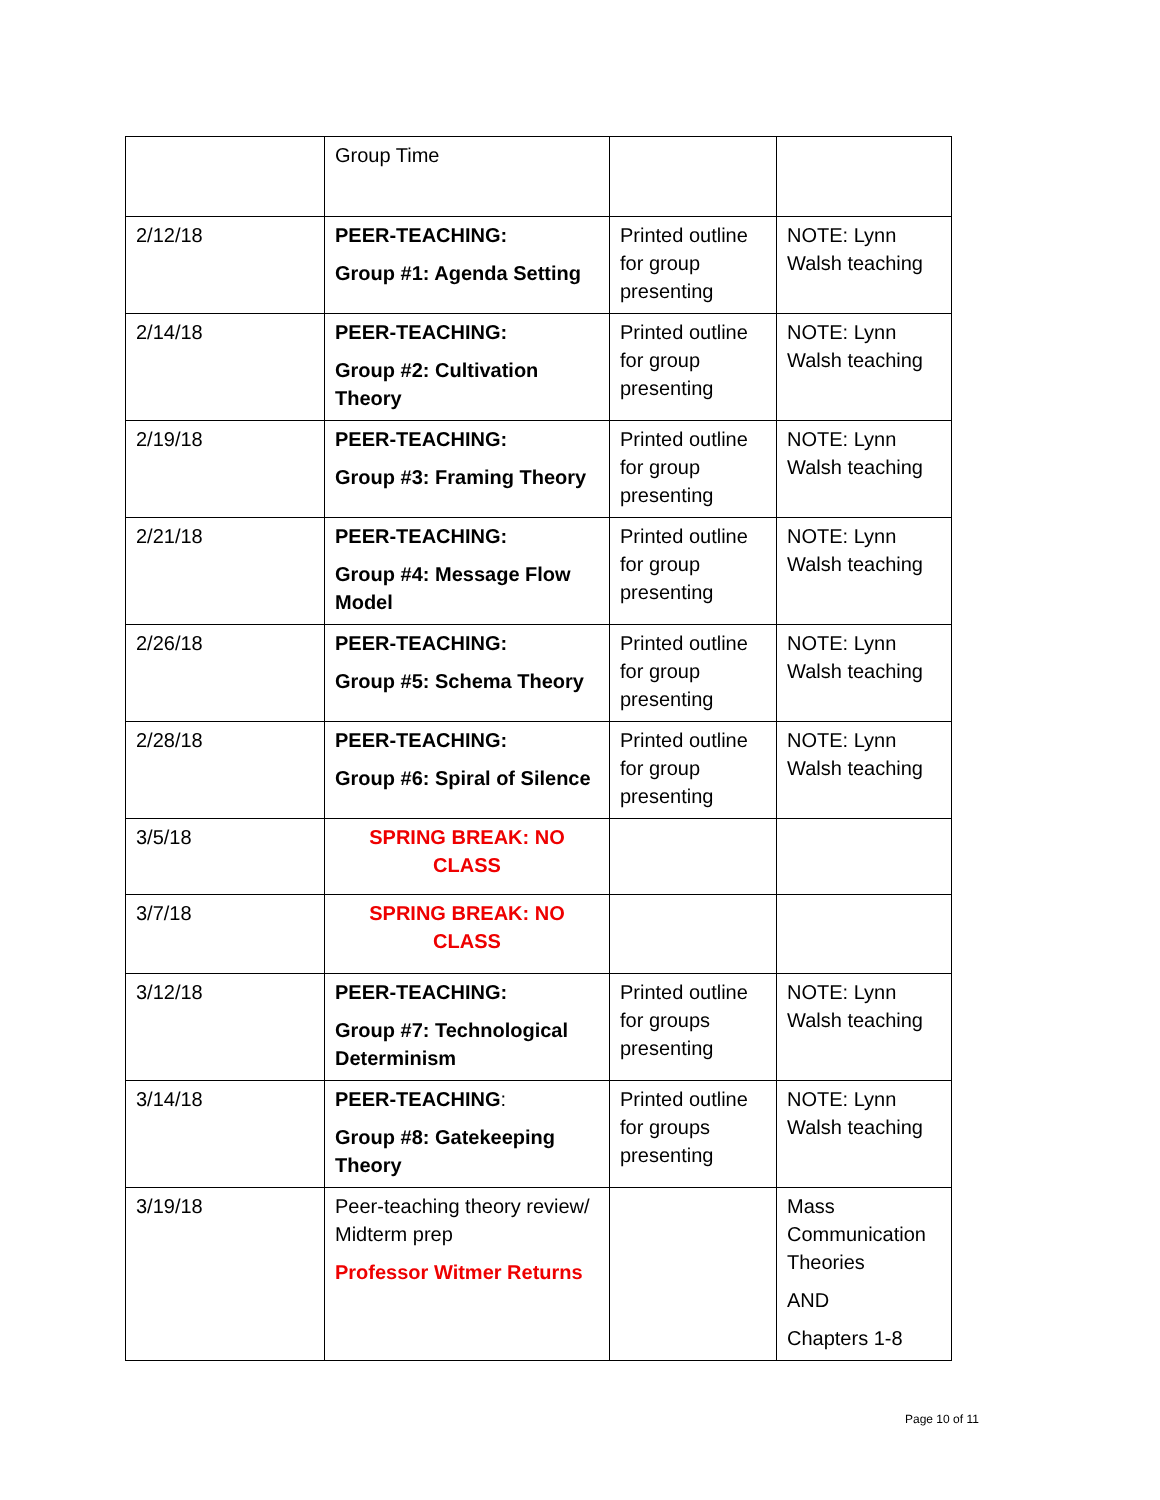| | Group Time | | |
| 2/12/18 | PEER-TEACHING: Group #1: Agenda Setting | Printed outline for group presenting | NOTE: Lynn Walsh teaching |
| 2/14/18 | PEER-TEACHING: Group #2: Cultivation Theory | Printed outline for group presenting | NOTE: Lynn Walsh teaching |
| 2/19/18 | PEER-TEACHING: Group #3: Framing Theory | Printed outline for group presenting | NOTE: Lynn Walsh teaching |
| 2/21/18 | PEER-TEACHING: Group #4: Message Flow Model | Printed outline for group presenting | NOTE: Lynn Walsh teaching |
| 2/26/18 | PEER-TEACHING: Group #5: Schema Theory | Printed outline for group presenting | NOTE: Lynn Walsh teaching |
| 2/28/18 | PEER-TEACHING: Group #6: Spiral of Silence | Printed outline for group presenting | NOTE: Lynn Walsh teaching |
| 3/5/18 | SPRING BREAK: NO CLASS | | |
| 3/7/18 | SPRING BREAK: NO CLASS | | |
| 3/12/18 | PEER-TEACHING: Group #7: Technological Determinism | Printed outline for groups presenting | NOTE: Lynn Walsh teaching |
| 3/14/18 | PEER-TEACHING : Group #8: Gatekeeping Theory | Printed outline for groups presenting | NOTE: Lynn Walsh teaching |
| 3/19/18 | Peer-teaching theory review/ Midterm prep Professor Witmer Returns | | Mass Communication Theories AND Chapters 1-8 |
Page 10 of 11